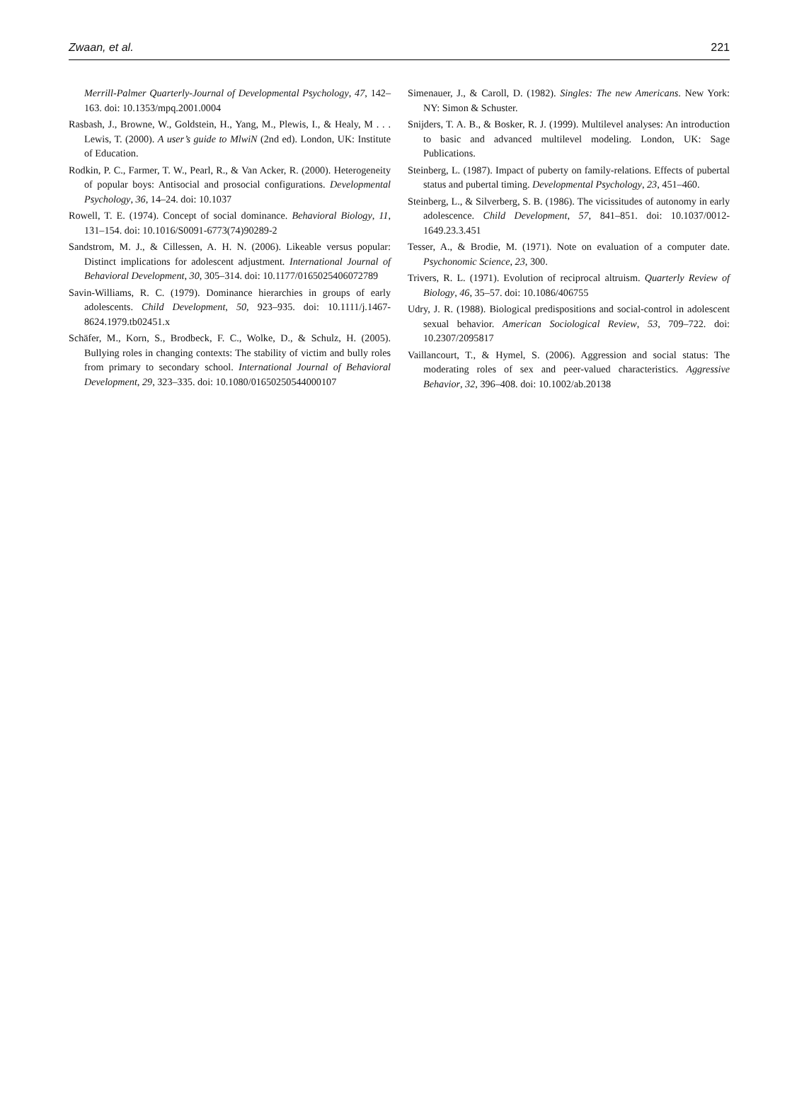Zwaan, et al. 221
Merrill-Palmer Quarterly-Journal of Developmental Psychology, 47, 142–163. doi: 10.1353/mpq.2001.0004
Rasbash, J., Browne, W., Goldstein, H., Yang, M., Plewis, I., & Healy, M . . . Lewis, T. (2000). A user’s guide to MlwiN (2nd ed). London, UK: Institute of Education.
Rodkin, P. C., Farmer, T. W., Pearl, R., & Van Acker, R. (2000). Heterogeneity of popular boys: Antisocial and prosocial configurations. Developmental Psychology, 36, 14–24. doi: 10.1037
Rowell, T. E. (1974). Concept of social dominance. Behavioral Biology, 11, 131–154. doi: 10.1016/S0091-6773(74)90289-2
Sandstrom, M. J., & Cillessen, A. H. N. (2006). Likeable versus popular: Distinct implications for adolescent adjustment. International Journal of Behavioral Development, 30, 305–314. doi: 10.1177/0165025406072789
Savin-Williams, R. C. (1979). Dominance hierarchies in groups of early adolescents. Child Development, 50, 923–935. doi: 10.1111/j.1467-8624.1979.tb02451.x
Schäfer, M., Korn, S., Brodbeck, F. C., Wolke, D., & Schulz, H. (2005). Bullying roles in changing contexts: The stability of victim and bully roles from primary to secondary school. International Journal of Behavioral Development, 29, 323–335. doi: 10.1080/01650250544000107
Simenauer, J., & Caroll, D. (1982). Singles: The new Americans. New York: NY: Simon & Schuster.
Snijders, T. A. B., & Bosker, R. J. (1999). Multilevel analyses: An introduction to basic and advanced multilevel modeling. London, UK: Sage Publications.
Steinberg, L. (1987). Impact of puberty on family-relations. Effects of pubertal status and pubertal timing. Developmental Psychology, 23, 451–460.
Steinberg, L., & Silverberg, S. B. (1986). The vicissitudes of autonomy in early adolescence. Child Development, 57, 841–851. doi: 10.1037/0012-1649.23.3.451
Tesser, A., & Brodie, M. (1971). Note on evaluation of a computer date. Psychonomic Science, 23, 300.
Trivers, R. L. (1971). Evolution of reciprocal altruism. Quarterly Review of Biology, 46, 35–57. doi: 10.1086/406755
Udry, J. R. (1988). Biological predispositions and social-control in adolescent sexual behavior. American Sociological Review, 53, 709–722. doi: 10.2307/2095817
Vaillancourt, T., & Hymel, S. (2006). Aggression and social status: The moderating roles of sex and peer-valued characteristics. Aggressive Behavior, 32, 396–408. doi: 10.1002/ab.20138